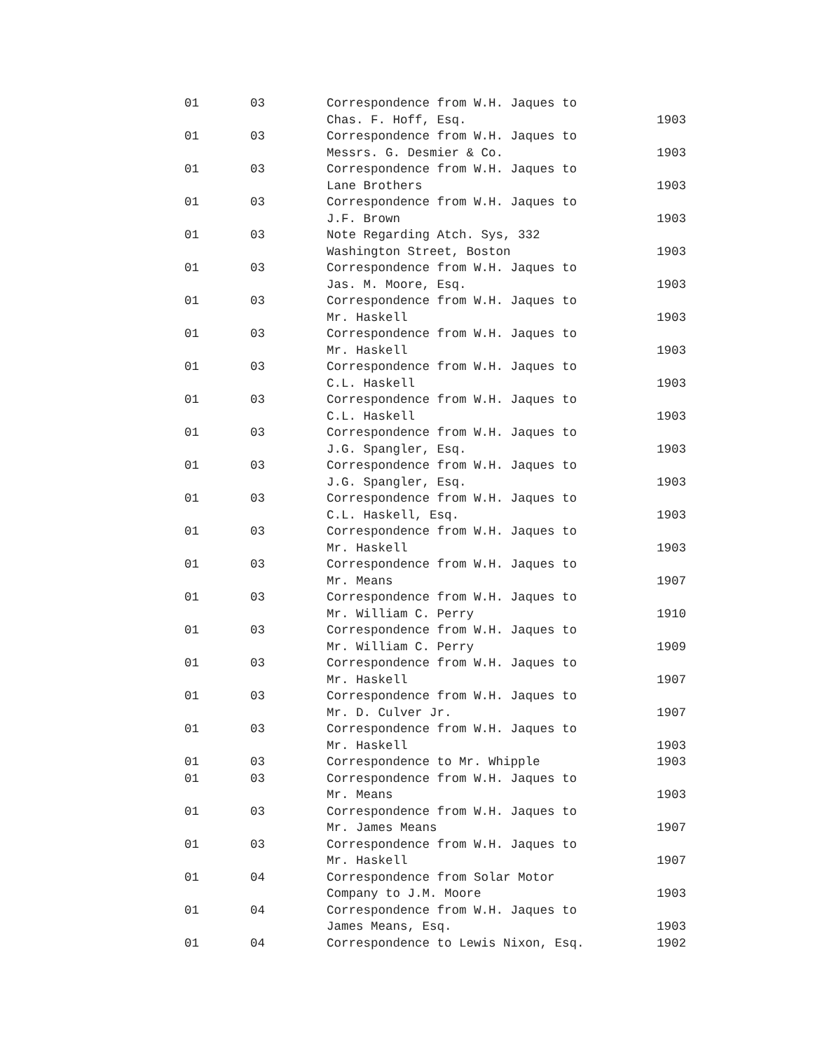| 01 | 03 | Correspondence from W.H. Jaques to Chas. F. Hoff, Esq. | 1903 |
| 01 | 03 | Correspondence from W.H. Jaques to Messrs. G. Desmier & Co. | 1903 |
| 01 | 03 | Correspondence from W.H. Jaques to Lane Brothers | 1903 |
| 01 | 03 | Correspondence from W.H. Jaques to J.F. Brown | 1903 |
| 01 | 03 | Note Regarding Atch. Sys, 332 Washington Street, Boston | 1903 |
| 01 | 03 | Correspondence from W.H. Jaques to Jas. M. Moore, Esq. | 1903 |
| 01 | 03 | Correspondence from W.H. Jaques to Mr. Haskell | 1903 |
| 01 | 03 | Correspondence from W.H. Jaques to Mr. Haskell | 1903 |
| 01 | 03 | Correspondence from W.H. Jaques to C.L. Haskell | 1903 |
| 01 | 03 | Correspondence from W.H. Jaques to C.L. Haskell | 1903 |
| 01 | 03 | Correspondence from W.H. Jaques to J.G. Spangler, Esq. | 1903 |
| 01 | 03 | Correspondence from W.H. Jaques to J.G. Spangler, Esq. | 1903 |
| 01 | 03 | Correspondence from W.H. Jaques to C.L. Haskell, Esq. | 1903 |
| 01 | 03 | Correspondence from W.H. Jaques to Mr. Haskell | 1903 |
| 01 | 03 | Correspondence from W.H. Jaques to Mr. Means | 1907 |
| 01 | 03 | Correspondence from W.H. Jaques to Mr. William C. Perry | 1910 |
| 01 | 03 | Correspondence from W.H. Jaques to Mr. William C. Perry | 1909 |
| 01 | 03 | Correspondence from W.H. Jaques to Mr. Haskell | 1907 |
| 01 | 03 | Correspondence from W.H. Jaques to Mr. D. Culver Jr. | 1907 |
| 01 | 03 | Correspondence from W.H. Jaques to Mr. Haskell | 1903 |
| 01 | 03 | Correspondence to Mr. Whipple | 1903 |
| 01 | 03 | Correspondence from W.H. Jaques to Mr. Means | 1903 |
| 01 | 03 | Correspondence from W.H. Jaques to Mr. James Means | 1907 |
| 01 | 03 | Correspondence from W.H. Jaques to Mr. Haskell | 1907 |
| 01 | 04 | Correspondence from Solar Motor Company to J.M. Moore | 1903 |
| 01 | 04 | Correspondence from W.H. Jaques to James Means, Esq. | 1903 |
| 01 | 04 | Correspondence to Lewis Nixon, Esq. | 1902 |